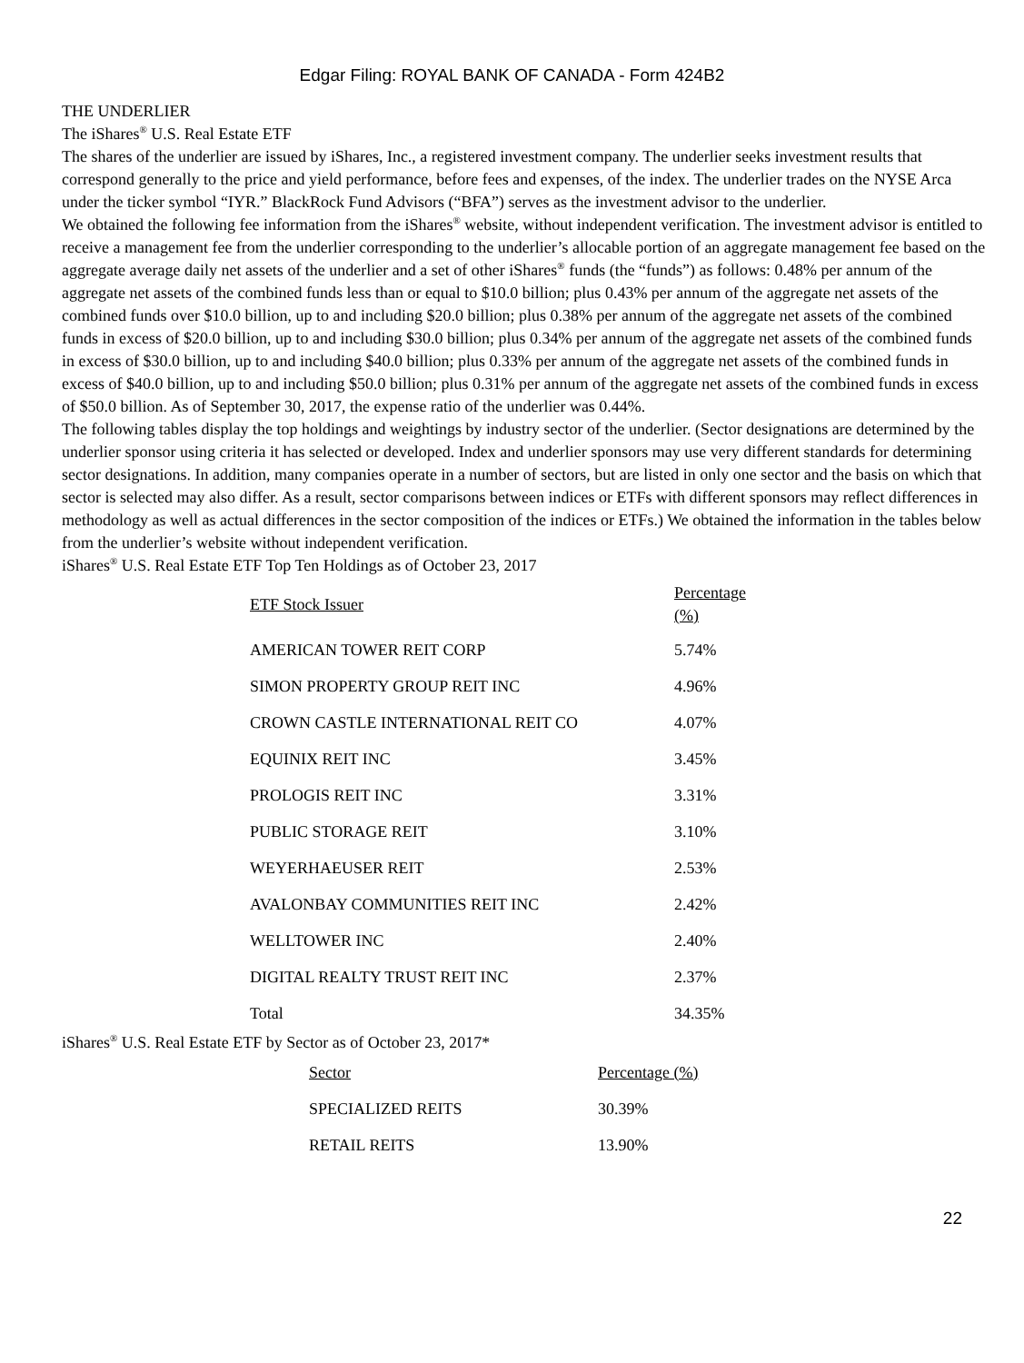Edgar Filing: ROYAL BANK OF CANADA - Form 424B2
THE UNDERLIER
The iShares<sup>®</sup> U.S. Real Estate ETF
The shares of the underlier are issued by iShares, Inc., a registered investment company. The underlier seeks investment results that correspond generally to the price and yield performance, before fees and expenses, of the index. The underlier trades on the NYSE Arca under the ticker symbol “IYR.” BlackRock Fund Advisors (“BFA”) serves as the investment advisor to the underlier.
We obtained the following fee information from the iShares<sup>®</sup> website, without independent verification. The investment advisor is entitled to receive a management fee from the underlier corresponding to the underlier’s allocable portion of an aggregate management fee based on the aggregate average daily net assets of the underlier and a set of other iShares<sup>®</sup> funds (the “funds”) as follows: 0.48% per annum of the aggregate net assets of the combined funds less than or equal to $10.0 billion; plus 0.43% per annum of the aggregate net assets of the combined funds over $10.0 billion, up to and including $20.0 billion; plus 0.38% per annum of the aggregate net assets of the combined funds in excess of $20.0 billion, up to and including $30.0 billion; plus 0.34% per annum of the aggregate net assets of the combined funds in excess of $30.0 billion, up to and including $40.0 billion; plus 0.33% per annum of the aggregate net assets of the combined funds in excess of $40.0 billion, up to and including $50.0 billion; plus 0.31% per annum of the aggregate net assets of the combined funds in excess of $50.0 billion. As of September 30, 2017, the expense ratio of the underlier was 0.44%.
The following tables display the top holdings and weightings by industry sector of the underlier. (Sector designations are determined by the underlier sponsor using criteria it has selected or developed. Index and underlier sponsors may use very different standards for determining sector designations. In addition, many companies operate in a number of sectors, but are listed in only one sector and the basis on which that sector is selected may also differ. As a result, sector comparisons between indices or ETFs with different sponsors may reflect differences in methodology as well as actual differences in the sector composition of the indices or ETFs.) We obtained the information in the tables below from the underlier’s website without independent verification.
iShares<sup>®</sup> U.S. Real Estate ETF Top Ten Holdings as of October 23, 2017
| ETF Stock Issuer | Percentage (%) |
| --- | --- |
| AMERICAN TOWER REIT CORP | 5.74% |
| SIMON PROPERTY GROUP REIT INC | 4.96% |
| CROWN CASTLE INTERNATIONAL REIT CO | 4.07% |
| EQUINIX REIT INC | 3.45% |
| PROLOGIS REIT INC | 3.31% |
| PUBLIC STORAGE REIT | 3.10% |
| WEYERHAEUSER REIT | 2.53% |
| AVALONBAY COMMUNITIES REIT INC | 2.42% |
| WELLTOWER INC | 2.40% |
| DIGITAL REALTY TRUST REIT INC | 2.37% |
| Total | 34.35% |
iShares<sup>®</sup> U.S. Real Estate ETF by Sector as of October 23, 2017*
| Sector | Percentage (%) |
| --- | --- |
| SPECIALIZED REITS | 30.39% |
| RETAIL REITS | 13.90% |
22